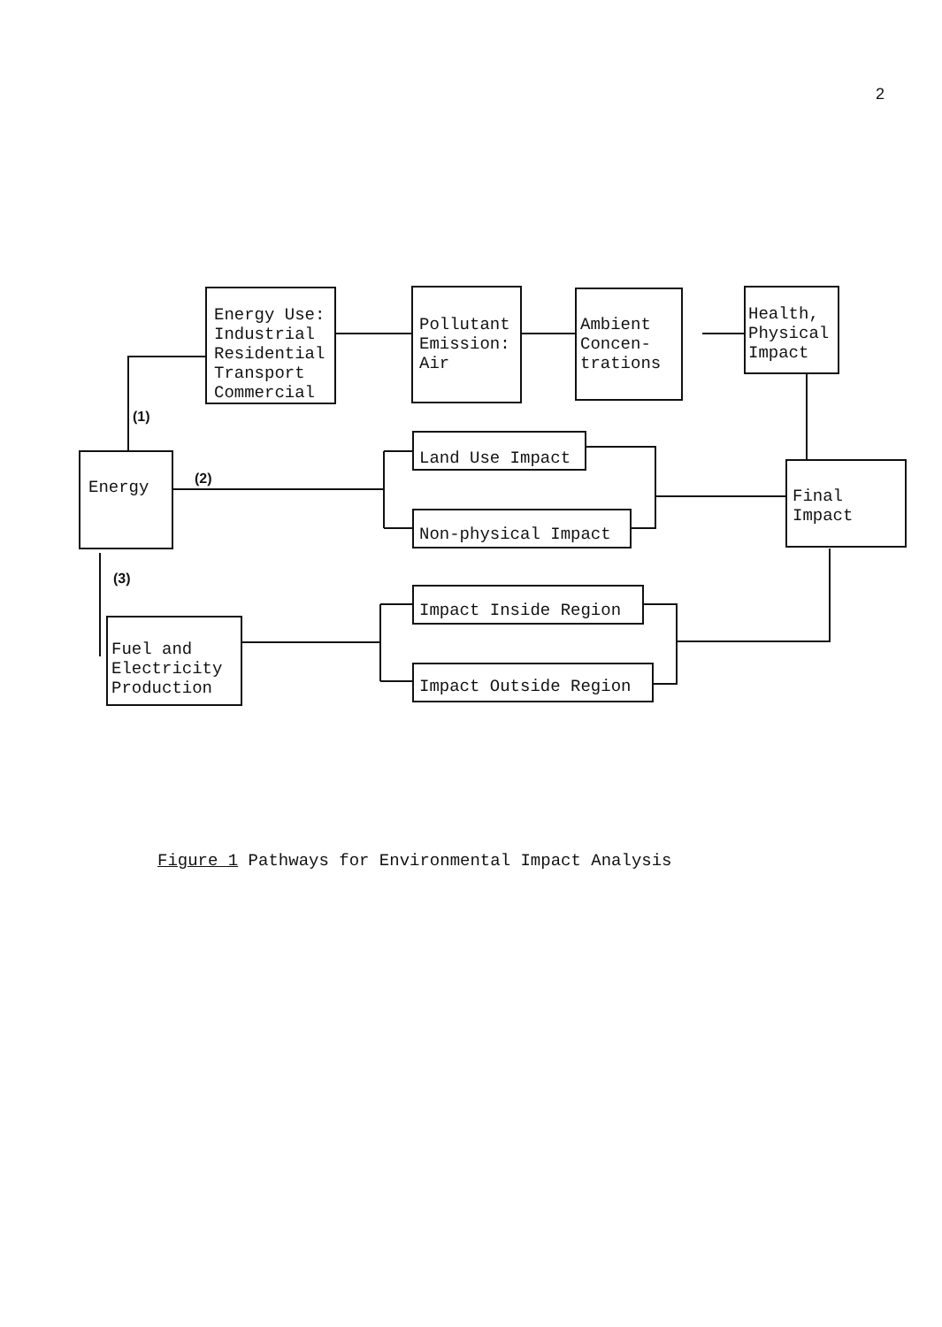2
Energy Use: Industrial Residential Transport Commercial
Pollutant Emission: Air
Ambient Concen- trations
Health, Physical Impact
(1)
Energy
(2)
Land Use Impact
Non-physical Impact
Final Impact
(3)
Impact Inside Region
Fuel and Electricity Production
Impact Outside Region
Figure 1 Pathways for Environmental Impact Analysis